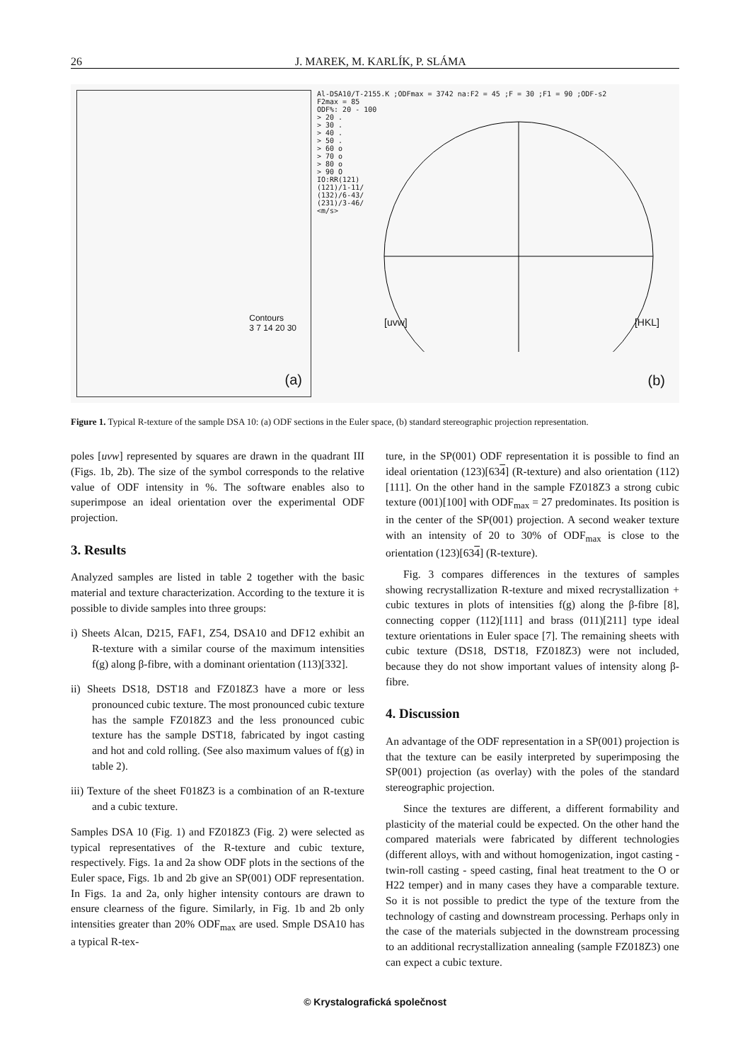26 J. MAREK, M. KARLÍK, P. SLÁMA
Contours
3 7 14 20 30
(a)
Al-DSA10/T-2155.K ;ODFmax = 3742 na:F2 = 45 ;F = 30 ;F1 = 90 ;ODF-s2
F2max = 85
ODF%: 20 - 100
> 20 .
> 30 .
> 40 .
> 50 .
> 60 o
> 70 o
> 80 o
> 90 O
IO:RR(121)
(121)/1-11/
(132)/6-43/
(231)/3-46/
<m/s>
[uvw] [HKL]
(b)
Figure 1. Typical R-texture of the sample DSA 10: (a) ODF sections in the Euler space, (b) standard stereographic projection representation.
poles [uvw] represented by squares are drawn in the quadrant III (Figs. 1b, 2b). The size of the symbol corresponds to the relative value of ODF intensity in %. The software enables also to superimpose an ideal orientation over the experimental ODF projection.
3. Results
Analyzed samples are listed in table 2 together with the basic material and texture characterization. According to the texture it is possible to divide samples into three groups:
i) Sheets Alcan, D215, FAF1, Z54, DSA10 and DF12 exhibit an R-texture with a similar course of the maximum intensities f(g) along β-fibre, with a dominant orientation (113)[332].
ii) Sheets DS18, DST18 and FZ018Z3 have a more or less pronounced cubic texture. The most pronounced cubic texture has the sample FZ018Z3 and the less pronounced cubic texture has the sample DST18, fabricated by ingot casting and hot and cold rolling. (See also maximum values of f(g) in table 2).
iii) Texture of the sheet F018Z3 is a combination of an R-texture and a cubic texture.
Samples DSA 10 (Fig. 1) and FZ018Z3 (Fig. 2) were selected as typical representatives of the R-texture and cubic texture, respectively. Figs. 1a and 2a show ODF plots in the sections of the Euler space, Figs. 1b and 2b give an SP(001) ODF representation. In Figs. 1a and 2a, only higher intensity contours are drawn to ensure clearness of the figure. Similarly, in Fig. 1b and 2b only intensities greater than 20% ODF<sub>max</sub> are used. Smple DSA10 has a typical R-tex-
ture, in the SP(001) ODF representation it is possible to find an ideal orientation (123)[634] (R-texture) and also orientation (112)[111]. On the other hand in the sample FZ018Z3 a strong cubic texture (001)[100] with ODF<sub>max</sub> = 27 predominates. Its position is in the center of the SP(001) projection. A second weaker texture with an intensity of 20 to 30% of ODF<sub>max</sub> is close to the orientation (123)[634] (R-texture).
Fig. 3 compares differences in the textures of samples showing recrystallization R-texture and mixed recrystallization + cubic textures in plots of intensities f(g) along the β-fibre [8], connecting copper (112)[111] and brass (011)[211] type ideal texture orientations in Euler space [7]. The remaining sheets with cubic texture (DS18, DST18, FZ018Z3) were not included, because they do not show important values of intensity along β-fibre.
4. Discussion
An advantage of the ODF representation in a SP(001) projection is that the texture can be easily interpreted by superimposing the SP(001) projection (as overlay) with the poles of the standard stereographic projection.
Since the textures are different, a different formability and plasticity of the material could be expected. On the other hand the compared materials were fabricated by different technologies (different alloys, with and without homogenization, ingot casting - twin-roll casting - speed casting, final heat treatment to the O or H22 temper) and in many cases they have a comparable texture. So it is not possible to predict the type of the texture from the technology of casting and downstream processing. Perhaps only in the case of the materials subjected in the downstream processing to an additional recrystallization annealing (sample FZ018Z3) one can expect a cubic texture.
© Krystalografická společnost